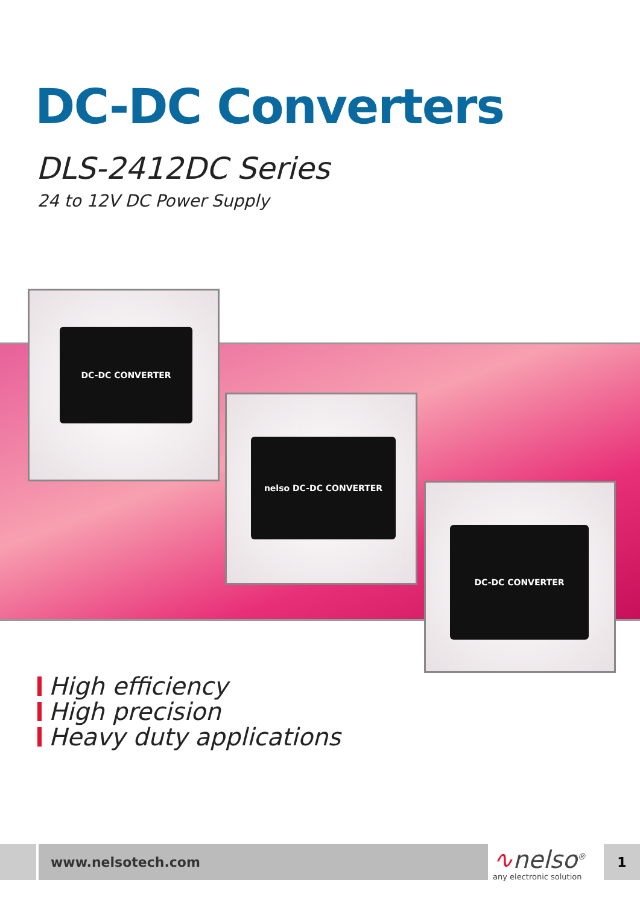DC-DC Converters
DLS-2412DC Series
24 to 12V DC Power Supply
DC-DC CONVERTER
nelso DC-DC CONVERTER
DC-DC CONVERTER
High efficiency
High precision
Heavy duty applications
www.nelsotech.com
∿nelso<sup>®</sup>
any electronic solution
1